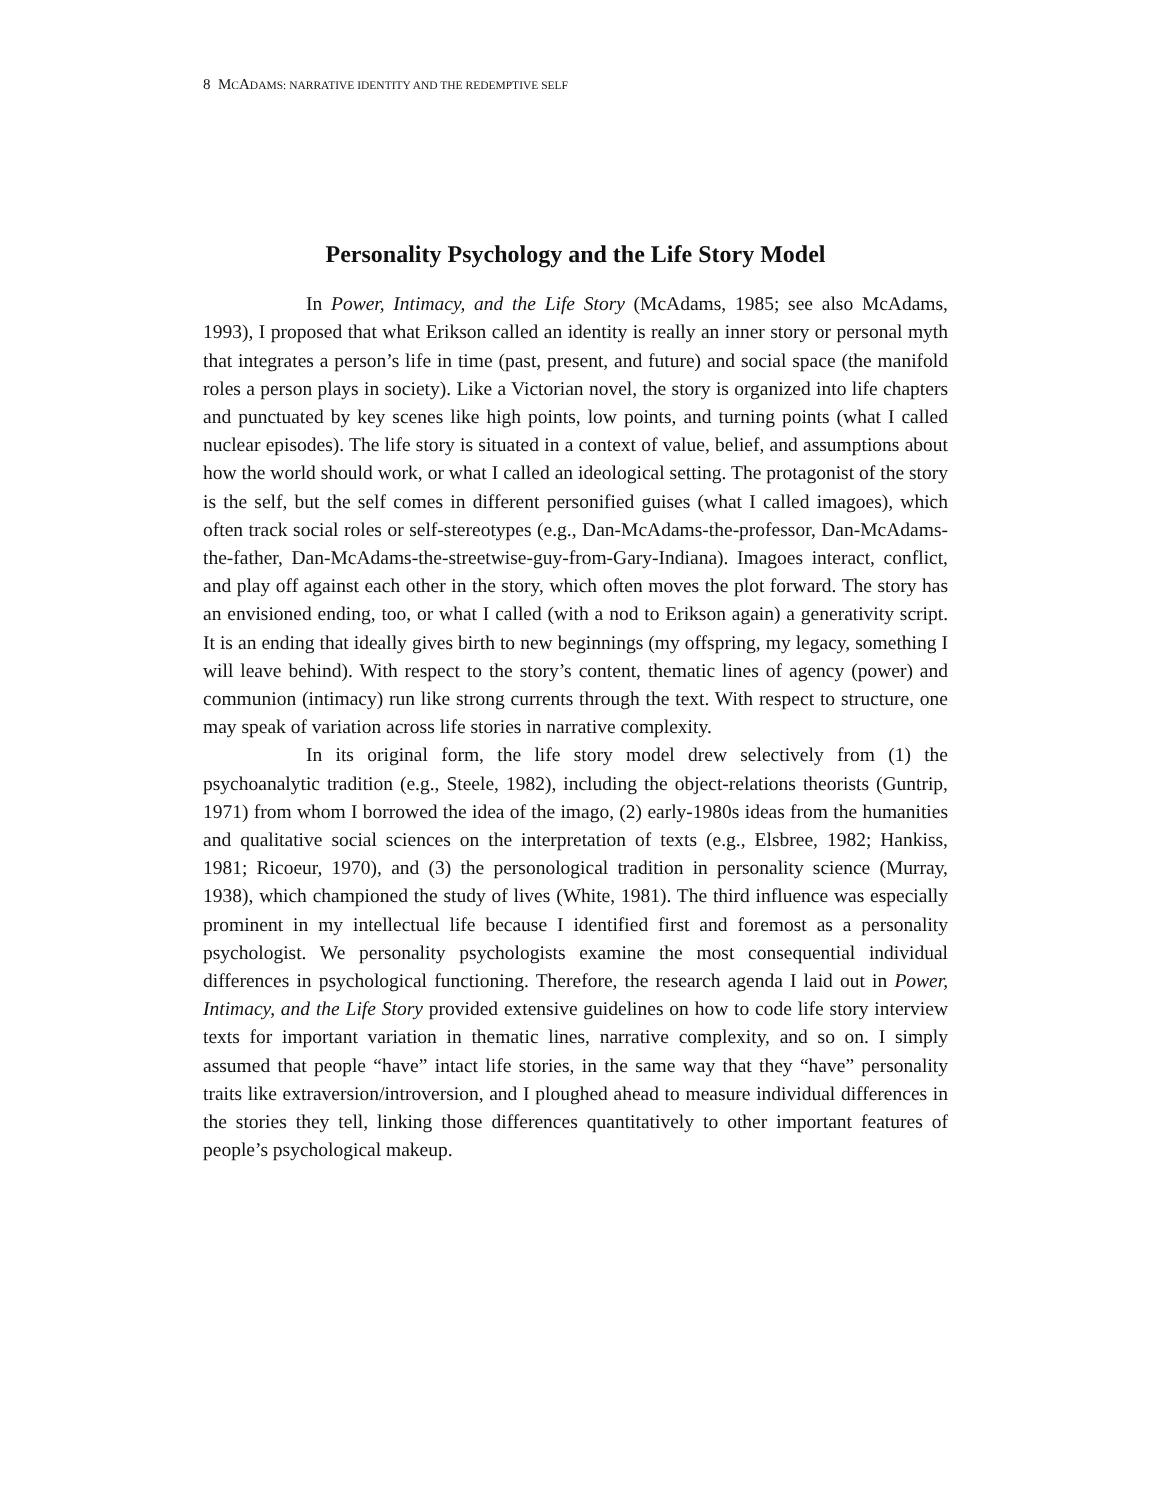8 MCADAMS: NARRATIVE IDENTITY AND THE REDEMPTIVE SELF
Personality Psychology and the Life Story Model
In Power, Intimacy, and the Life Story (McAdams, 1985; see also McAdams, 1993), I proposed that what Erikson called an identity is really an inner story or personal myth that integrates a person’s life in time (past, present, and future) and social space (the manifold roles a person plays in society). Like a Victorian novel, the story is organized into life chapters and punctuated by key scenes like high points, low points, and turning points (what I called nuclear episodes). The life story is situated in a context of value, belief, and assumptions about how the world should work, or what I called an ideological setting. The protagonist of the story is the self, but the self comes in different personified guises (what I called imagoes), which often track social roles or self-stereotypes (e.g., Dan-McAdams-the-professor, Dan-McAdams-the-father, Dan-McAdams-the-streetwise-guy-from-Gary-Indiana). Imagoes interact, conflict, and play off against each other in the story, which often moves the plot forward. The story has an envisioned ending, too, or what I called (with a nod to Erikson again) a generativity script. It is an ending that ideally gives birth to new beginnings (my offspring, my legacy, something I will leave behind). With respect to the story’s content, thematic lines of agency (power) and communion (intimacy) run like strong currents through the text. With respect to structure, one may speak of variation across life stories in narrative complexity.
In its original form, the life story model drew selectively from (1) the psychoanalytic tradition (e.g., Steele, 1982), including the object-relations theorists (Guntrip, 1971) from whom I borrowed the idea of the imago, (2) early-1980s ideas from the humanities and qualitative social sciences on the interpretation of texts (e.g., Elsbree, 1982; Hankiss, 1981; Ricoeur, 1970), and (3) the personological tradition in personality science (Murray, 1938), which championed the study of lives (White, 1981). The third influence was especially prominent in my intellectual life because I identified first and foremost as a personality psychologist. We personality psychologists examine the most consequential individual differences in psychological functioning. Therefore, the research agenda I laid out in Power, Intimacy, and the Life Story provided extensive guidelines on how to code life story interview texts for important variation in thematic lines, narrative complexity, and so on. I simply assumed that people “have” intact life stories, in the same way that they “have” personality traits like extraversion/introversion, and I ploughed ahead to measure individual differences in the stories they tell, linking those differences quantitatively to other important features of people’s psychological makeup.